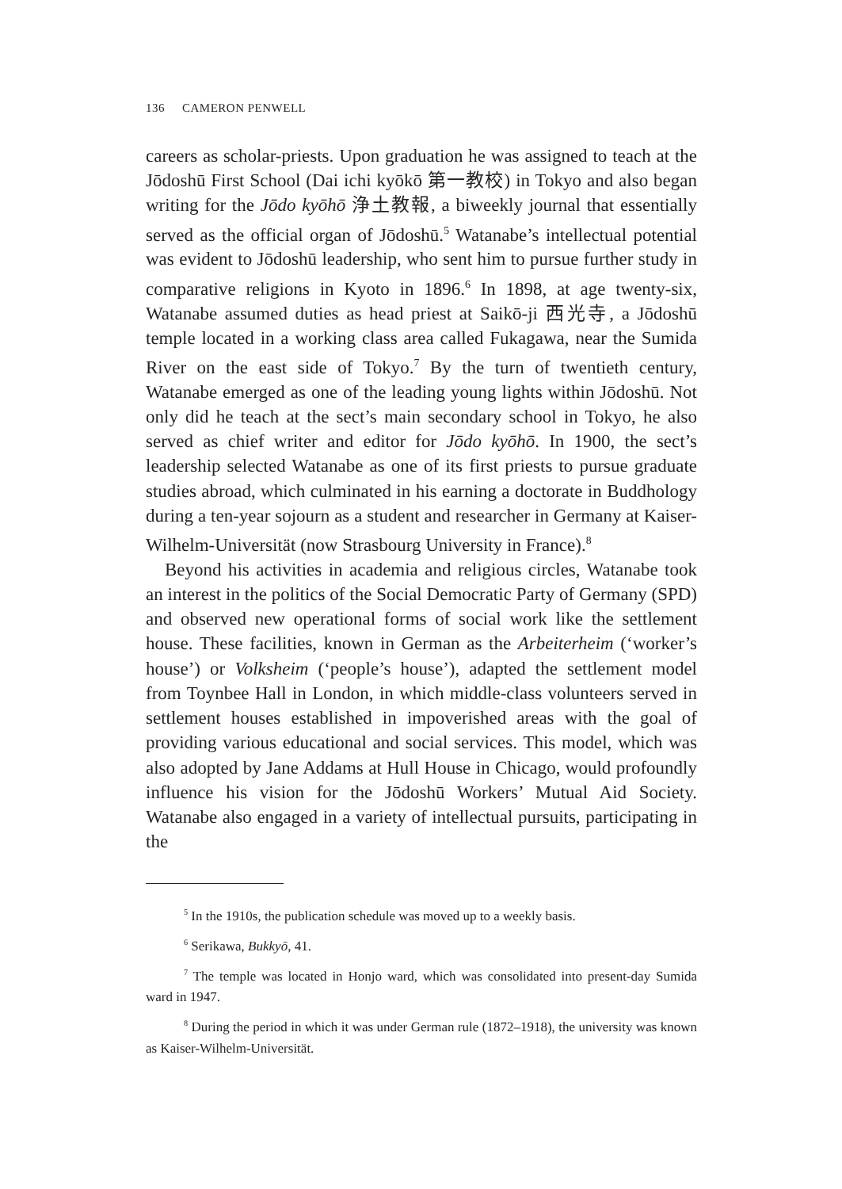136 CAMERON PENWELL
careers as scholar-priests. Upon graduation he was assigned to teach at the Jōdoshū First School (Dai ichi kyōkō 第一教校) in Tokyo and also began writing for the Jōdo kyōhō 浄土教報, a biweekly journal that essentially served as the official organ of Jōdoshū.<sup>5</sup> Watanabe’s intellectual potential was evident to Jōdoshū leadership, who sent him to pursue further study in comparative religions in Kyoto in 1896.<sup>6</sup> In 1898, at age twenty-six, Watanabe assumed duties as head priest at Saikō-ji 西光寺, a Jōdoshū temple located in a working class area called Fukagawa, near the Sumida River on the east side of Tokyo.<sup>7</sup> By the turn of twentieth century, Watanabe emerged as one of the leading young lights within Jōdoshū. Not only did he teach at the sect’s main secondary school in Tokyo, he also served as chief writer and editor for Jōdo kyōhō. In 1900, the sect’s leadership selected Watanabe as one of its first priests to pursue graduate studies abroad, which culminated in his earning a doctorate in Buddhology during a ten-year sojourn as a student and researcher in Germany at Kaiser-Wilhelm-Universität (now Strasbourg University in France).<sup>8</sup>
Beyond his activities in academia and religious circles, Watanabe took an interest in the politics of the Social Democratic Party of Germany (SPD) and observed new operational forms of social work like the settlement house. These facilities, known in German as the Arbeiterheim (‘worker’s house’) or Volksheim (‘people’s house’), adapted the settlement model from Toynbee Hall in London, in which middle-class volunteers served in settlement houses established in impoverished areas with the goal of providing various educational and social services. This model, which was also adopted by Jane Addams at Hull House in Chicago, would profoundly influence his vision for the Jōdoshū Workers’ Mutual Aid Society. Watanabe also engaged in a variety of intellectual pursuits, participating in the
<sup>5</sup> In the 1910s, the publication schedule was moved up to a weekly basis.
<sup>6</sup> Serikawa, Bukkyō, 41.
<sup>7</sup> The temple was located in Honjo ward, which was consolidated into present-day Sumida ward in 1947.
<sup>8</sup> During the period in which it was under German rule (1872–1918), the university was known as Kaiser-Wilhelm-Universität.